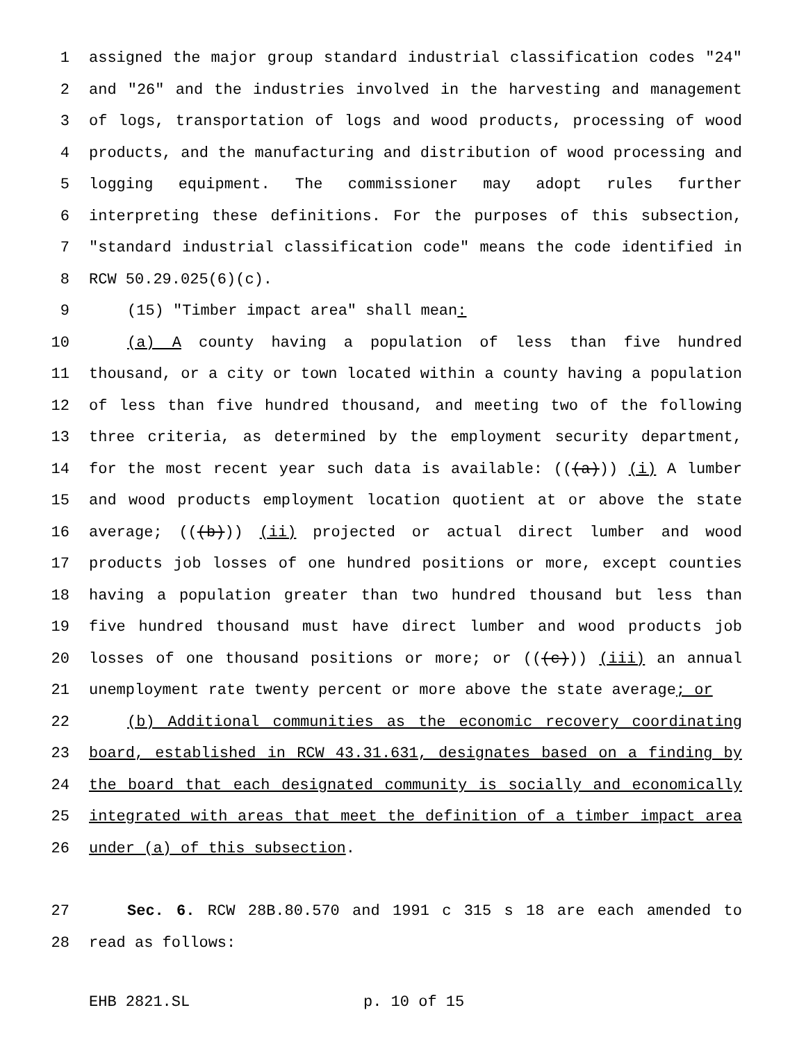1 assigned the major group standard industrial classification codes "24"
2 and "26" and the industries involved in the harvesting and management
3 of logs, transportation of logs and wood products, processing of wood
4 products, and the manufacturing and distribution of wood processing and
5 logging equipment. The commissioner may adopt rules further
6 interpreting these definitions. For the purposes of this subsection,
7 "standard industrial classification code" means the code identified in
8 RCW 50.29.025(6)(c).
9 (15) "Timber impact area" shall mean:
10 (a) A county having a population of less than five hundred
11 thousand, or a city or town located within a county having a population
12 of less than five hundred thousand, and meeting two of the following
13 three criteria, as determined by the employment security department,
14 for the most recent year such data is available: (((a))) (i) A lumber
15 and wood products employment location quotient at or above the state
16 average; (((b))) (ii) projected or actual direct lumber and wood
17 products job losses of one hundred positions or more, except counties
18 having a population greater than two hundred thousand but less than
19 five hundred thousand must have direct lumber and wood products job
20 losses of one thousand positions or more; or (((c))) (iii) an annual
21 unemployment rate twenty percent or more above the state average; or
22 (b) Additional communities as the economic recovery coordinating
23 board, established in RCW 43.31.631, designates based on a finding by
24 the board that each designated community is socially and economically
25 integrated with areas that meet the definition of a timber impact area
26 under (a) of this subsection.
27 Sec. 6. RCW 28B.80.570 and 1991 c 315 s 18 are each amended to
28 read as follows:
EHB 2821.SL p. 10 of 15